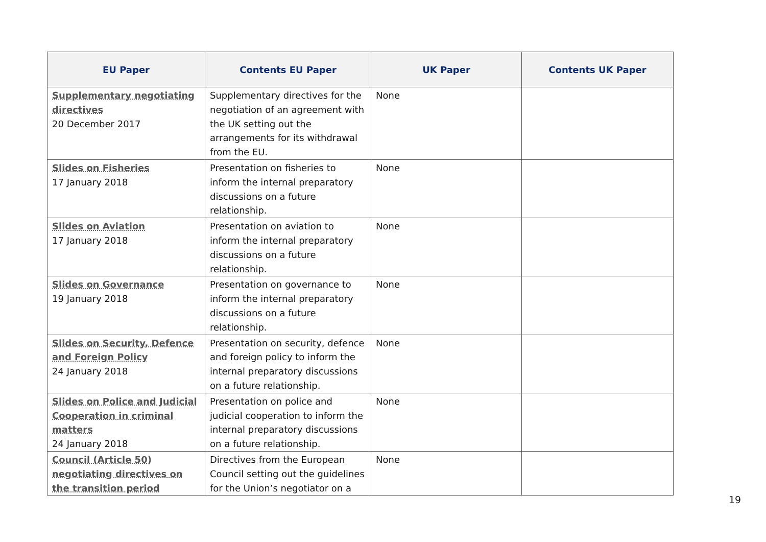| EU Paper | Contents EU Paper | UK Paper | Contents UK Paper |
| --- | --- | --- | --- |
| Supplementary negotiating directives 20 December 2017 | Supplementary directives for the negotiation of an agreement with the UK setting out the arrangements for its withdrawal from the EU. | None | |
| Slides on Fisheries 17 January 2018 | Presentation on fisheries to inform the internal preparatory discussions on a future relationship. | None | |
| Slides on Aviation 17 January 2018 | Presentation on aviation to inform the internal preparatory discussions on a future relationship. | None | |
| Slides on Governance 19 January 2018 | Presentation on governance to inform the internal preparatory discussions on a future relationship. | None | |
| Slides on Security, Defence and Foreign Policy 24 January 2018 | Presentation on security, defence and foreign policy to inform the internal preparatory discussions on a future relationship. | None | |
| Slides on Police and Judicial Cooperation in criminal matters 24 January 2018 | Presentation on police and judicial cooperation to inform the internal preparatory discussions on a future relationship. | None | |
| Council (Article 50) negotiating directives on the transition period | Directives from the European Council setting out the guidelines for the Union’s negotiator on a | None | |
19